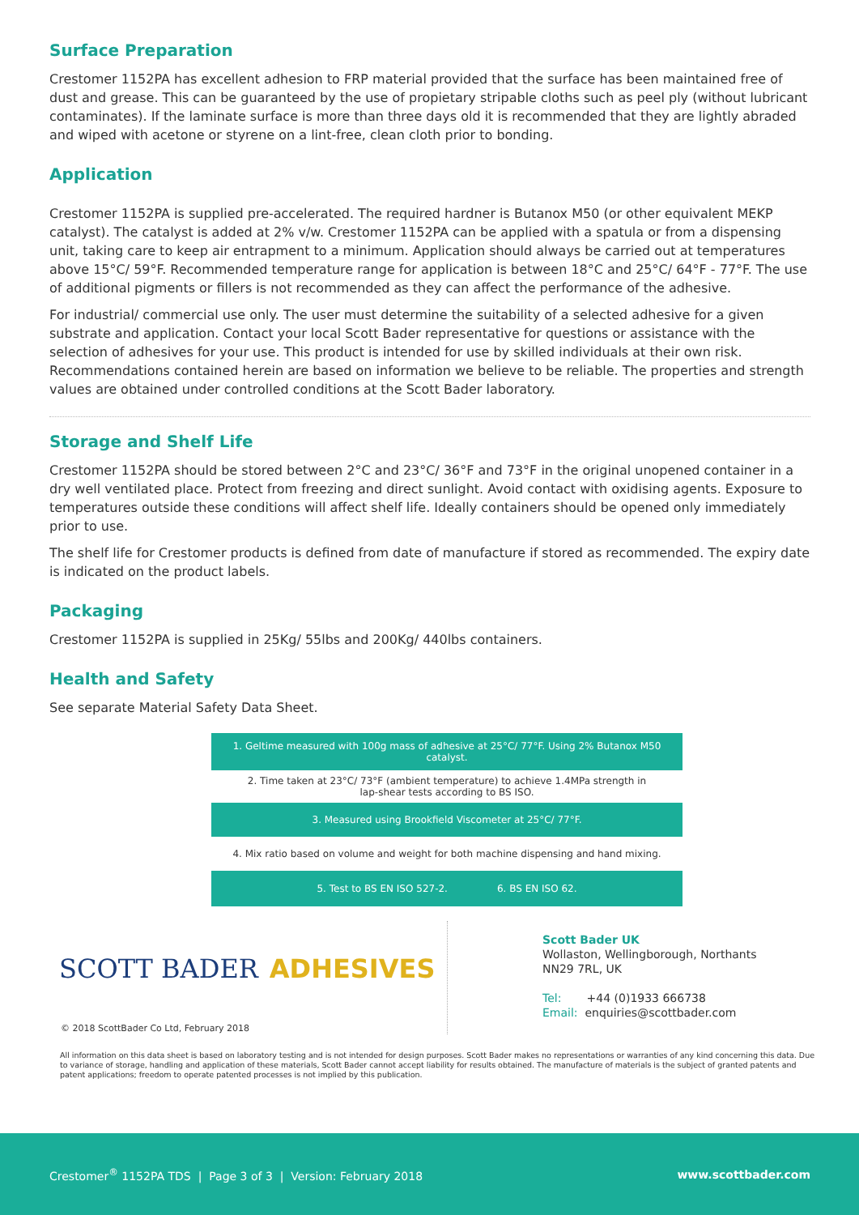Surface Preparation
Crestomer 1152PA has excellent adhesion to FRP material provided that the surface has been maintained free of dust and grease. This can be guaranteed by the use of propietary stripable cloths such as peel ply (without lubricant contaminates). If the laminate surface is more than three days old it is recommended that they are lightly abraded and wiped with acetone or styrene on a lint-free, clean cloth prior to bonding.
Application
Crestomer 1152PA is supplied pre-accelerated. The required hardner is Butanox M50 (or other equivalent MEKP catalyst). The catalyst is added at 2% v/w. Crestomer 1152PA can be applied with a spatula or from a dispensing unit, taking care to keep air entrapment to a minimum. Application should always be carried out at temperatures above 15°C/ 59°F. Recommended temperature range for application is between 18°C and 25°C/ 64°F - 77°F. The use of additional pigments or fillers is not recommended as they can affect the performance of the adhesive.
For industrial/ commercial use only. The user must determine the suitability of a selected adhesive for a given substrate and application. Contact your local Scott Bader representative for questions or assistance with the selection of adhesives for your use. This product is intended for use by skilled individuals at their own risk. Recommendations contained herein are based on information we believe to be reliable. The properties and strength values are obtained under controlled conditions at the Scott Bader laboratory.
Storage and Shelf Life
Crestomer 1152PA should be stored between 2°C and 23°C/ 36°F and 73°F in the original unopened container in a dry well ventilated place. Protect from freezing and direct sunlight. Avoid contact with oxidising agents. Exposure to temperatures outside these conditions will affect shelf life. Ideally containers should be opened only immediately prior to use.
The shelf life for Crestomer products is defined from date of manufacture if stored as recommended. The expiry date is indicated on the product labels.
Packaging
Crestomer 1152PA is supplied in 25Kg/ 55lbs and 200Kg/ 440lbs containers.
Health and Safety
See separate Material Safety Data Sheet.
1. Geltime measured with 100g mass of adhesive at 25°C/ 77°F. Using 2% Butanox M50 catalyst.
2. Time taken at 23°C/ 73°F (ambient temperature) to achieve 1.4MPa strength in
lap-shear tests according to BS ISO.
3. Measured using Brookfield Viscometer at 25°C/ 77°F.
4. Mix ratio based on volume and weight for both machine dispensing and hand mixing.
5. Test to BS EN ISO 527-2. 6. BS EN ISO 62.
SCOTT BADER ADHESIVES
© 2018 ScottBader Co Ltd, February 2018
Scott Bader UK
Wollaston, Wellingborough, Northants
NN29 7RL, UK
Tel: +44 (0)1933 666738
Email: enquiries@scottbader.com
All information on this data sheet is based on laboratory testing and is not intended for design purposes. Scott Bader makes no representations or warranties of any kind concerning this data. Due to variance of storage, handling and application of these materials, Scott Bader cannot accept liability for results obtained. The manufacture of materials is the subject of granted patents and patent applications; freedom to operate patented processes is not implied by this publication.
Crestomer<sup>®</sup> 1152PA TDS | Page 3 of 3 | Version: February 2018 www.scottbader.com